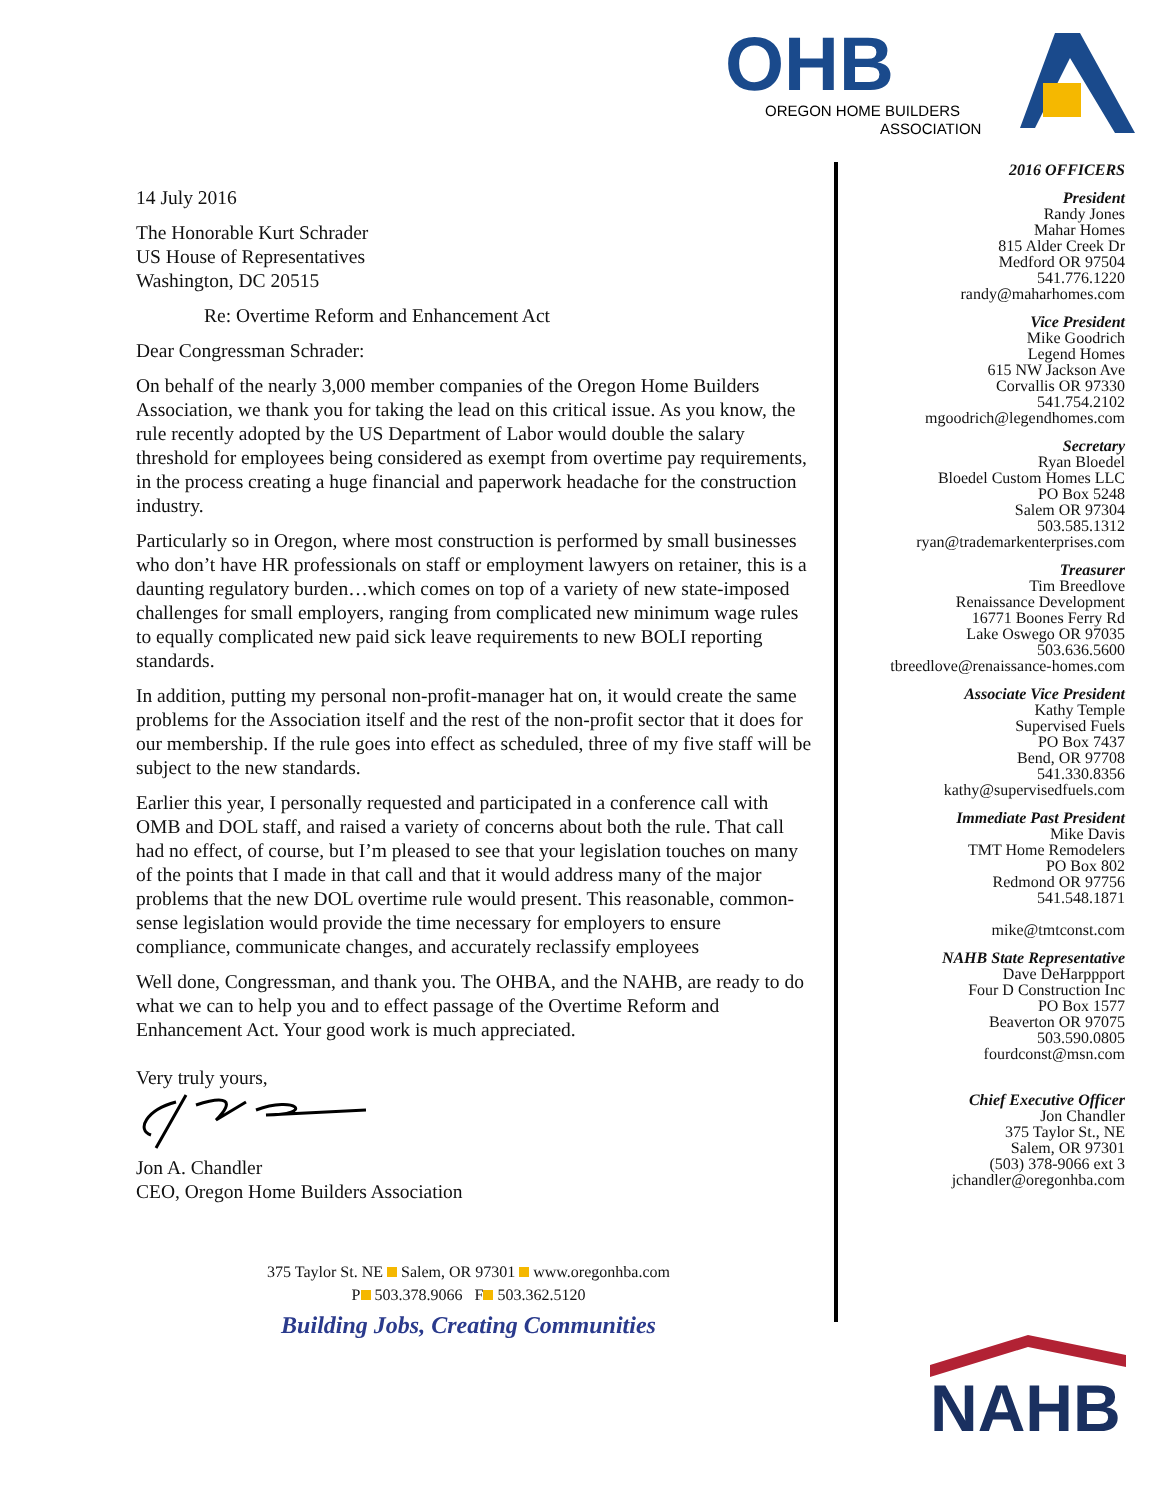OHB
OREGON HOME BUILDERS
ASSOCIATION
14 July 2016
The Honorable Kurt Schrader
US House of Representatives
Washington, DC 20515
Re: Overtime Reform and Enhancement Act
Dear Congressman Schrader:
On behalf of the nearly 3,000 member companies of the Oregon Home Builders Association, we thank you for taking the lead on this critical issue. As you know, the rule recently adopted by the US Department of Labor would double the salary threshold for employees being considered as exempt from overtime pay requirements, in the process creating a huge financial and paperwork headache for the construction industry.
Particularly so in Oregon, where most construction is performed by small businesses who don’t have HR professionals on staff or employment lawyers on retainer, this is a daunting regulatory burden…which comes on top of a variety of new state-imposed challenges for small employers, ranging from complicated new minimum wage rules to equally complicated new paid sick leave requirements to new BOLI reporting standards.
In addition, putting my personal non-profit-manager hat on, it would create the same problems for the Association itself and the rest of the non-profit sector that it does for our membership. If the rule goes into effect as scheduled, three of my five staff will be subject to the new standards.
Earlier this year, I personally requested and participated in a conference call with OMB and DOL staff, and raised a variety of concerns about both the rule. That call had no effect, of course, but I’m pleased to see that your legislation touches on many of the points that I made in that call and that it would address many of the major problems that the new DOL overtime rule would present. This reasonable, common-sense legislation would provide the time necessary for employers to ensure compliance, communicate changes, and accurately reclassify employees
Well done, Congressman, and thank you. The OHBA, and the NAHB, are ready to do what we can to help you and to effect passage of the Overtime Reform and Enhancement Act. Your good work is much appreciated.
Very truly yours,
Jon A. Chandler
CEO, Oregon Home Builders Association
2016 OFFICERS
President
Randy Jones
Mahar Homes
815 Alder Creek Dr
Medford OR 97504
541.776.1220
randy@maharhomes.com
Vice President
Mike Goodrich
Legend Homes
615 NW Jackson Ave
Corvallis OR 97330
541.754.2102
mgoodrich@legendhomes.com
Secretary
Ryan Bloedel
Bloedel Custom Homes LLC
PO Box 5248
Salem OR 97304
503.585.1312
ryan@trademarkenterprises.com
Treasurer
Tim Breedlove
Renaissance Development
16771 Boones Ferry Rd
Lake Oswego OR 97035
503.636.5600
tbreedlove@renaissance-homes.com
Associate Vice President
Kathy Temple
Supervised Fuels
PO Box 7437
Bend, OR 97708
541.330.8356
kathy@supervisedfuels.com
Immediate Past President
Mike Davis
TMT Home Remodelers
PO Box 802
Redmond OR 97756
541.548.1871
mike@tmtconst.com
NAHB State Representative
Dave DeHarppport
Four D Construction Inc
PO Box 1577
Beaverton OR 97075
503.590.0805
fourdconst@msn.com
Chief Executive Officer
Jon Chandler
375 Taylor St., NE
Salem, OR 97301
(503) 378-9066 ext 3
jchandler@oregonhba.com
375 Taylor St. NE Salem, OR 97301 www.oregonhba.com
P 503.378.9066 F 503.362.5120
Building Jobs, Creating Communities
NAHB